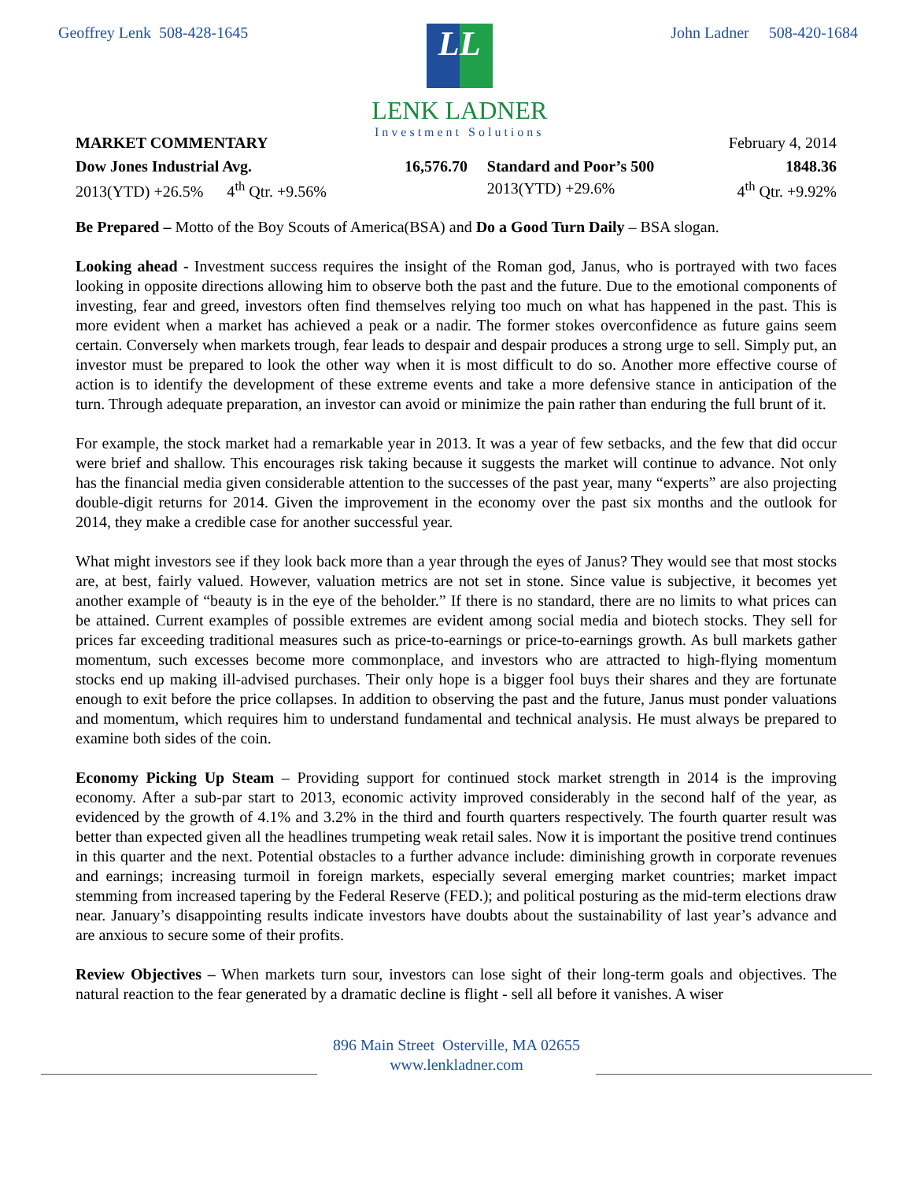Geoffrey Lenk 508-428-1645
L L
LENK LADNER
Investment Solutions
John Ladner 508-420-1684
MARKET COMMENTARY February 4, 2014
| Dow Jones Industrial Avg. | 16,576.70 | Standard and Poor’s 500 | 1848.36 |
| 2013(YTD) +26.5% 4<sup>th</sup> Qtr. +9.56% | | 2013(YTD) +29.6% | 4<sup>th</sup> Qtr. +9.92% |
Be Prepared – Motto of the Boy Scouts of America(BSA) and Do a Good Turn Daily – BSA slogan.
Looking ahead - Investment success requires the insight of the Roman god, Janus, who is portrayed with two faces looking in opposite directions allowing him to observe both the past and the future. Due to the emotional components of investing, fear and greed, investors often find themselves relying too much on what has happened in the past. This is more evident when a market has achieved a peak or a nadir. The former stokes overconfidence as future gains seem certain. Conversely when markets trough, fear leads to despair and despair produces a strong urge to sell. Simply put, an investor must be prepared to look the other way when it is most difficult to do so. Another more effective course of action is to identify the development of these extreme events and take a more defensive stance in anticipation of the turn. Through adequate preparation, an investor can avoid or minimize the pain rather than enduring the full brunt of it.
For example, the stock market had a remarkable year in 2013. It was a year of few setbacks, and the few that did occur were brief and shallow. This encourages risk taking because it suggests the market will continue to advance. Not only has the financial media given considerable attention to the successes of the past year, many “experts” are also projecting double-digit returns for 2014. Given the improvement in the economy over the past six months and the outlook for 2014, they make a credible case for another successful year.
What might investors see if they look back more than a year through the eyes of Janus? They would see that most stocks are, at best, fairly valued. However, valuation metrics are not set in stone. Since value is subjective, it becomes yet another example of “beauty is in the eye of the beholder.” If there is no standard, there are no limits to what prices can be attained. Current examples of possible extremes are evident among social media and biotech stocks. They sell for prices far exceeding traditional measures such as price-to-earnings or price-to-earnings growth. As bull markets gather momentum, such excesses become more commonplace, and investors who are attracted to high-flying momentum stocks end up making ill-advised purchases. Their only hope is a bigger fool buys their shares and they are fortunate enough to exit before the price collapses. In addition to observing the past and the future, Janus must ponder valuations and momentum, which requires him to understand fundamental and technical analysis. He must always be prepared to examine both sides of the coin.
Economy Picking Up Steam – Providing support for continued stock market strength in 2014 is the improving economy. After a sub-par start to 2013, economic activity improved considerably in the second half of the year, as evidenced by the growth of 4.1% and 3.2% in the third and fourth quarters respectively. The fourth quarter result was better than expected given all the headlines trumpeting weak retail sales. Now it is important the positive trend continues in this quarter and the next. Potential obstacles to a further advance include: diminishing growth in corporate revenues and earnings; increasing turmoil in foreign markets, especially several emerging market countries; market impact stemming from increased tapering by the Federal Reserve (FED.); and political posturing as the mid-term elections draw near. January’s disappointing results indicate investors have doubts about the sustainability of last year’s advance and are anxious to secure some of their profits.
Review Objectives – When markets turn sour, investors can lose sight of their long-term goals and objectives. The natural reaction to the fear generated by a dramatic decline is flight - sell all before it vanishes. A wiser
896 Main Street Osterville, MA 02655
www.lenkladner.com